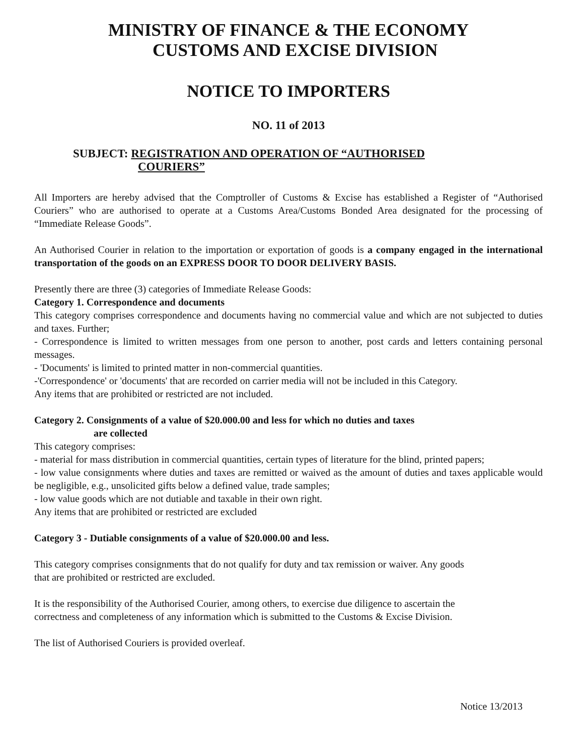MINISTRY OF FINANCE & THE ECONOMY
CUSTOMS AND EXCISE DIVISION
NOTICE TO IMPORTERS
NO. 11 of 2013
SUBJECT: REGISTRATION AND OPERATION OF “AUTHORISED
COURIERS”
All Importers are hereby advised that the Comptroller of Customs & Excise has established a Register of “Authorised Couriers” who are authorised to operate at a Customs Area/Customs Bonded Area designated for the processing of “Immediate Release Goods”.
An Authorised Courier in relation to the importation or exportation of goods is a company engaged in the international transportation of the goods on an EXPRESS DOOR TO DOOR DELIVERY BASIS.
Presently there are three (3) categories of Immediate Release Goods:
Category 1. Correspondence and documents
This category comprises correspondence and documents having no commercial value and which are not subjected to duties and taxes. Further;
- Correspondence is limited to written messages from one person to another, post cards and letters containing personal messages.
- 'Documents' is limited to printed matter in non-commercial quantities.
-'Correspondence' or 'documents' that are recorded on carrier media will not be included in this Category.
Any items that are prohibited or restricted are not included.
Category 2. Consignments of a value of $20.000.00 and less for which no duties and taxes
are collected
This category comprises:
- material for mass distribution in commercial quantities, certain types of literature for the blind, printed papers;
- low value consignments where duties and taxes are remitted or waived as the amount of duties and taxes applicable would be negligible, e.g., unsolicited gifts below a defined value, trade samples;
- low value goods which are not dutiable and taxable in their own right.
Any items that are prohibited or restricted are excluded
Category 3 - Dutiable consignments of a value of $20.000.00 and less.
This category comprises consignments that do not qualify for duty and tax remission or waiver. Any goods
that are prohibited or restricted are excluded.
It is the responsibility of the Authorised Courier, among others, to exercise due diligence to ascertain the
correctness and completeness of any information which is submitted to the Customs & Excise Division.
The list of Authorised Couriers is provided overleaf.
Notice 13/2013